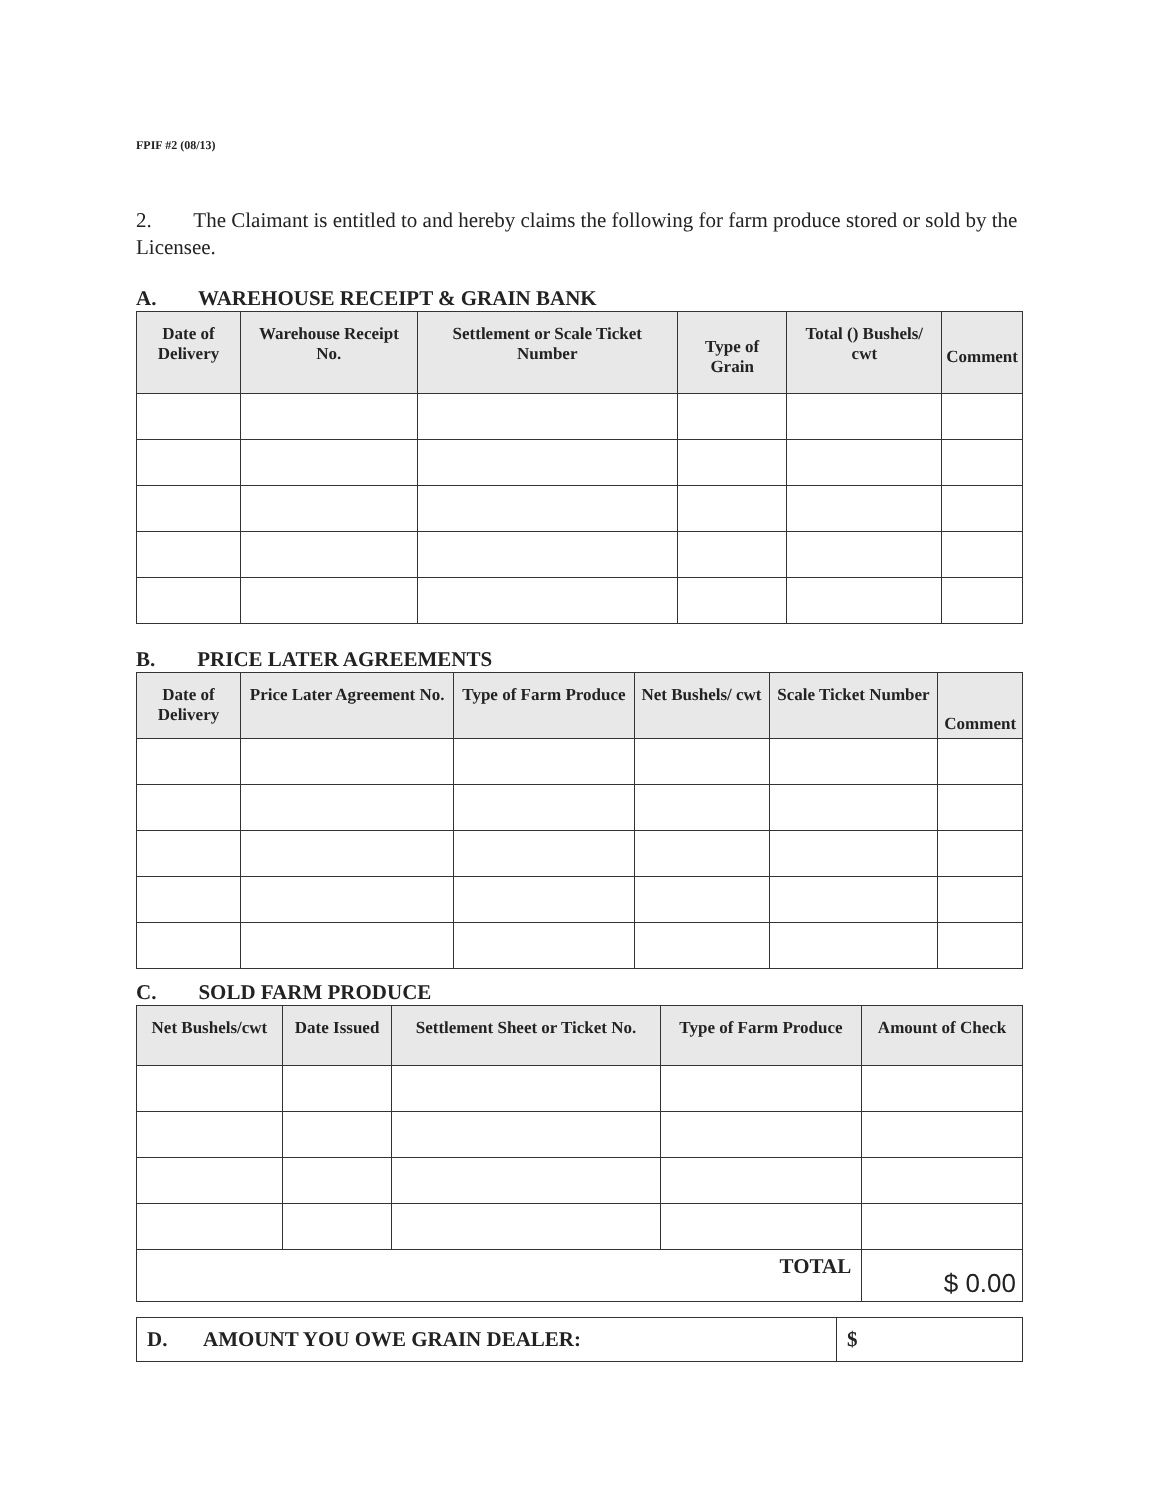FPIF #2 (08/13)
2. The Claimant is entitled to and hereby claims the following for farm produce stored or sold by the Licensee.
A. WAREHOUSE RECEIPT & GRAIN BANK
| Date of Delivery | Warehouse Receipt No. | Settlement or Scale Ticket Number | Type of Grain | Total () Bushels/ cwt | Comment |
| --- | --- | --- | --- | --- | --- |
B. PRICE LATER AGREEMENTS
| Date of Delivery | Price Later Agreement No. | Type of Farm Produce | Net Bushels/ cwt | Scale Ticket Number | Comment |
| --- | --- | --- | --- | --- | --- |
C. SOLD FARM PRODUCE
| Net Bushels/cwt | Date Issued | Settlement Sheet or Ticket No. | Type of Farm Produce | Amount of Check |
| --- | --- | --- | --- | --- |
| TOTAL | | | | $ 0.00 |
| D. AMOUNT YOU OWE GRAIN DEALER: | $ |